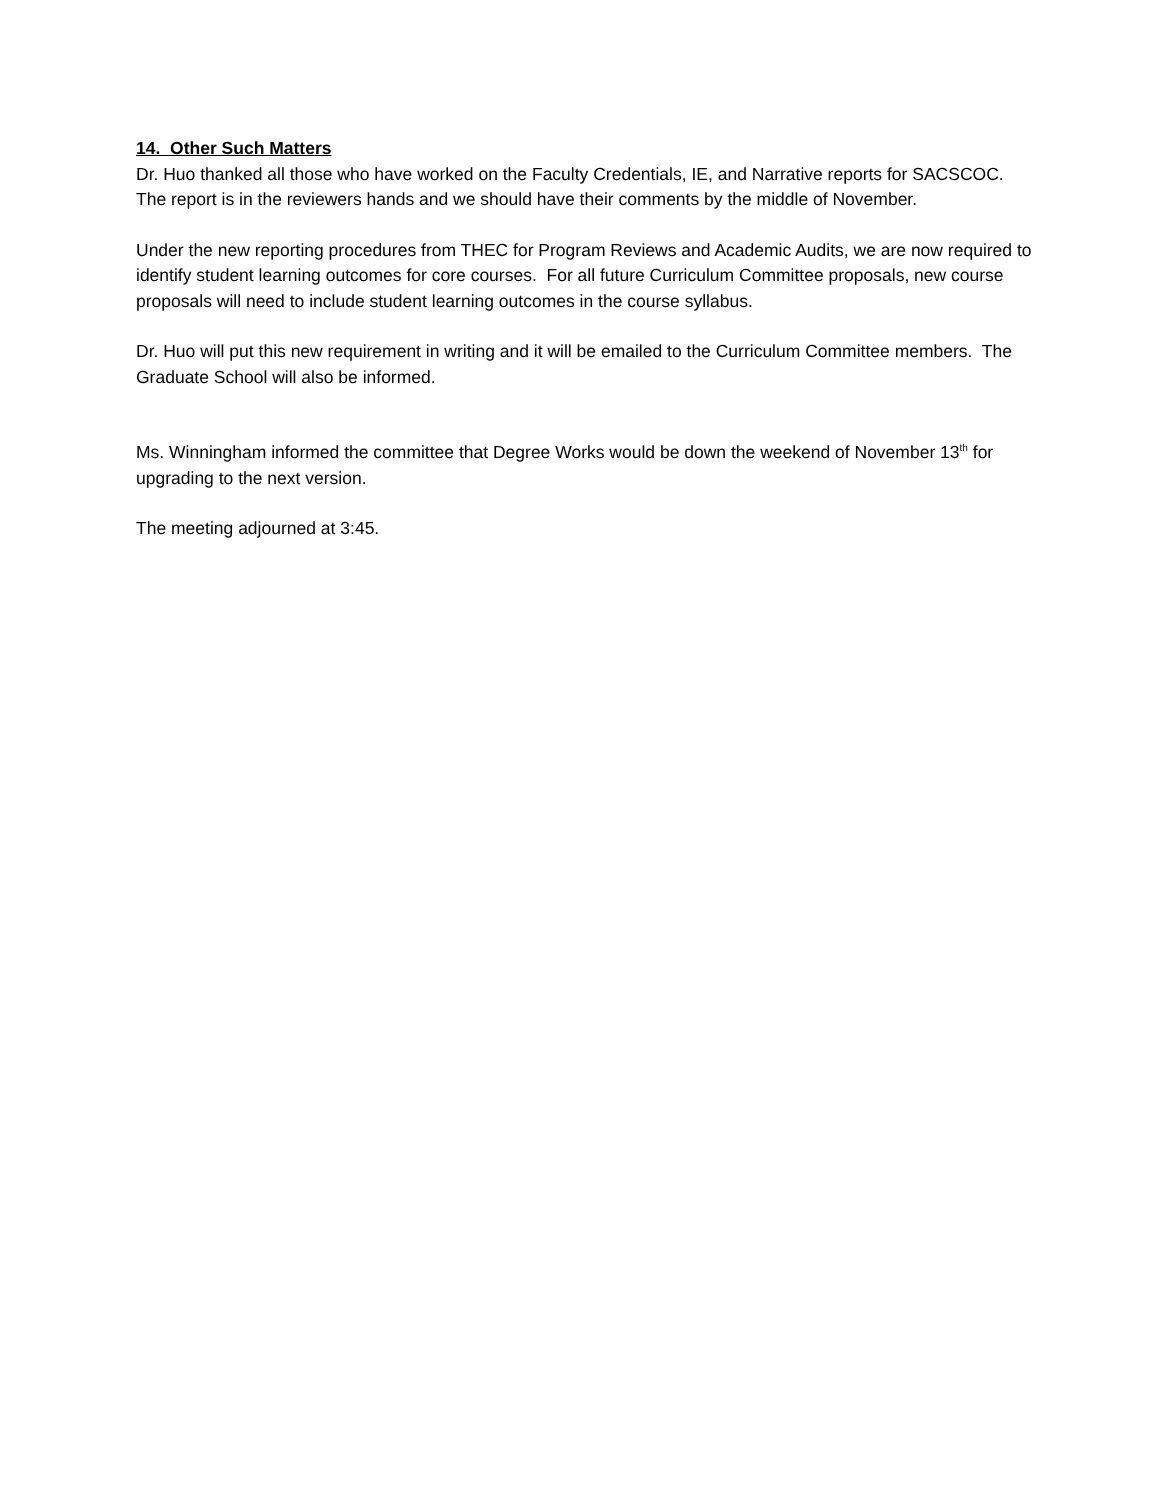14. Other Such Matters
Dr. Huo thanked all those who have worked on the Faculty Credentials, IE, and Narrative reports for SACSCOC. The report is in the reviewers hands and we should have their comments by the middle of November.
Under the new reporting procedures from THEC for Program Reviews and Academic Audits, we are now required to identify student learning outcomes for core courses. For all future Curriculum Committee proposals, new course proposals will need to include student learning outcomes in the course syllabus.
Dr. Huo will put this new requirement in writing and it will be emailed to the Curriculum Committee members. The Graduate School will also be informed.
Ms. Winningham informed the committee that Degree Works would be down the weekend of November 13<sup>th</sup> for upgrading to the next version.
The meeting adjourned at 3:45.